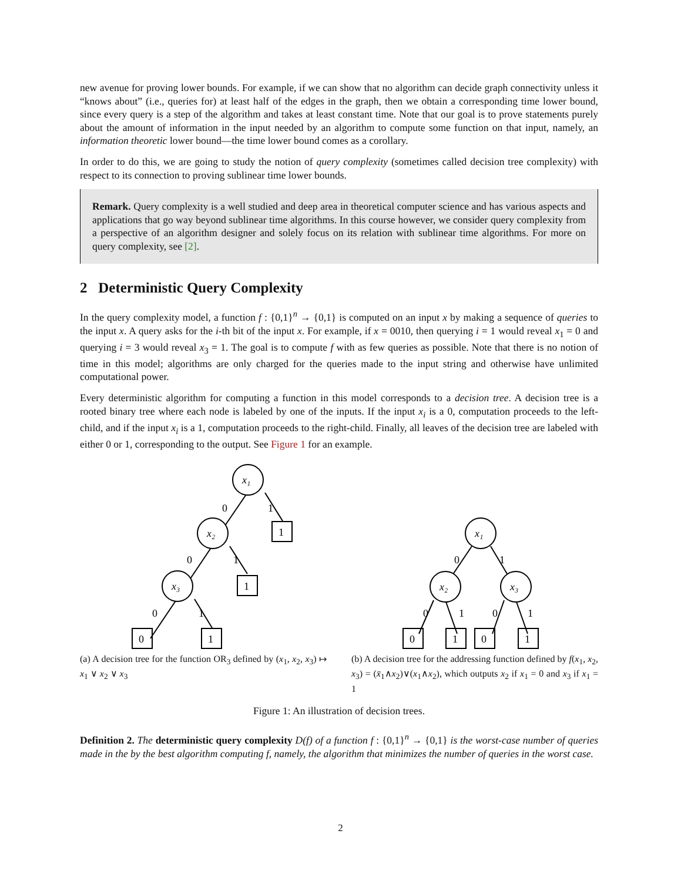new avenue for proving lower bounds. For example, if we can show that no algorithm can decide graph connectivity unless it “knows about” (i.e., queries for) at least half of the edges in the graph, then we obtain a corresponding time lower bound, since every query is a step of the algorithm and takes at least constant time. Note that our goal is to prove statements purely about the amount of information in the input needed by an algorithm to compute some function on that input, namely, an information theoretic lower bound—the time lower bound comes as a corollary.
In order to do this, we are going to study the notion of query complexity (sometimes called decision tree complexity) with respect to its connection to proving sublinear time lower bounds.
Remark. Query complexity is a well studied and deep area in theoretical computer science and has various aspects and applications that go way beyond sublinear time algorithms. In this course however, we consider query complexity from a perspective of an algorithm designer and solely focus on its relation with sublinear time algorithms. For more on query complexity, see [2].
2 Deterministic Query Complexity
In the query complexity model, a function f : {0,1}<sup>n</sup> → {0,1} is computed on an input x by making a sequence of queries to the input x. A query asks for the i-th bit of the input x. For example, if x = 0010, then querying i = 1 would reveal x<sub>1</sub> = 0 and querying i = 3 would reveal x<sub>3</sub> = 1. The goal is to compute f with as few queries as possible. Note that there is no notion of time in this model; algorithms are only charged for the queries made to the input string and otherwise have unlimited computational power.
Every deterministic algorithm for computing a function in this model corresponds to a decision tree. A decision tree is a rooted binary tree where each node is labeled by one of the inputs. If the input x<sub>i</sub> is a 0, computation proceeds to the left-child, and if the input x<sub>i</sub> is a 1, computation proceeds to the right-child. Finally, all leaves of the decision tree are labeled with either 0 or 1, corresponding to the output. See Figure 1 for an example.
x₁
x₂
x₃
1
1
0
1
0
1
0
1
0
1
(a) A decision tree for the function OR<sub>3</sub> defined by (x<sub>1</sub>, x<sub>2</sub>, x<sub>3</sub>) ↦ x<sub>1</sub> ∨ x<sub>2</sub> ∨ x<sub>3</sub>
x₁
x₂
x₃
0
1
0
1
0
1
0
1
0
1
(b) A decision tree for the addressing function defined by f(x<sub>1</sub>, x<sub>2</sub>, x<sub>3</sub>) = (x̄<sub>1</sub>∧x<sub>2</sub>)∨(x<sub>1</sub>∧x<sub>2</sub>), which outputs x<sub>2</sub> if x<sub>1</sub> = 0 and x<sub>3</sub> if x<sub>1</sub> = 1
Figure 1: An illustration of decision trees.
Definition 2. The deterministic query complexity D(f) of a function f : {0,1}<sup>n</sup> → {0,1} is the worst-case number of queries made in the by the best algorithm computing f, namely, the algorithm that minimizes the number of queries in the worst case.
2